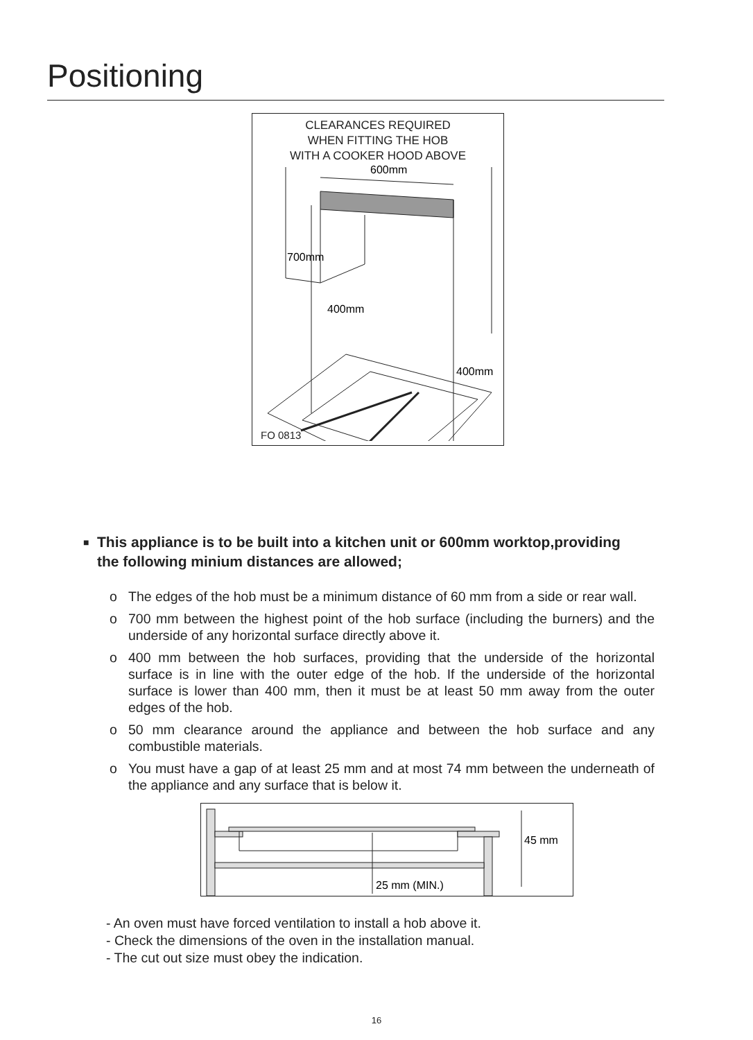Positioning
CLEARANCES REQUIRED
WHEN FITTING THE HOB
WITH A COOKER HOOD ABOVE
700mm
400mm
400mm
600mm
FO 0813
■ This appliance is to be built into a kitchen unit or 600mm worktop,providing
the following minium distances are allowed;
o The edges of the hob must be a minimum distance of 60 mm from a side or rear wall.
o 700 mm between the highest point of the hob surface (including the burners) and the underside of any horizontal surface directly above it.
o 400 mm between the hob surfaces, providing that the underside of the horizontal surface is in line with the outer edge of the hob. If the underside of the horizontal surface is lower than 400 mm, then it must be at least 50 mm away from the outer edges of the hob.
o 50 mm clearance around the appliance and between the hob surface and any combustible materials.
o You must have a gap of at least 25 mm and at most 74 mm between the underneath of the appliance and any surface that is below it.
45 mm
25 mm (MIN.)
- An oven must have forced ventilation to install a hob above it.
- Check the dimensions of the oven in the installation manual.
- The cut out size must obey the indication.
16